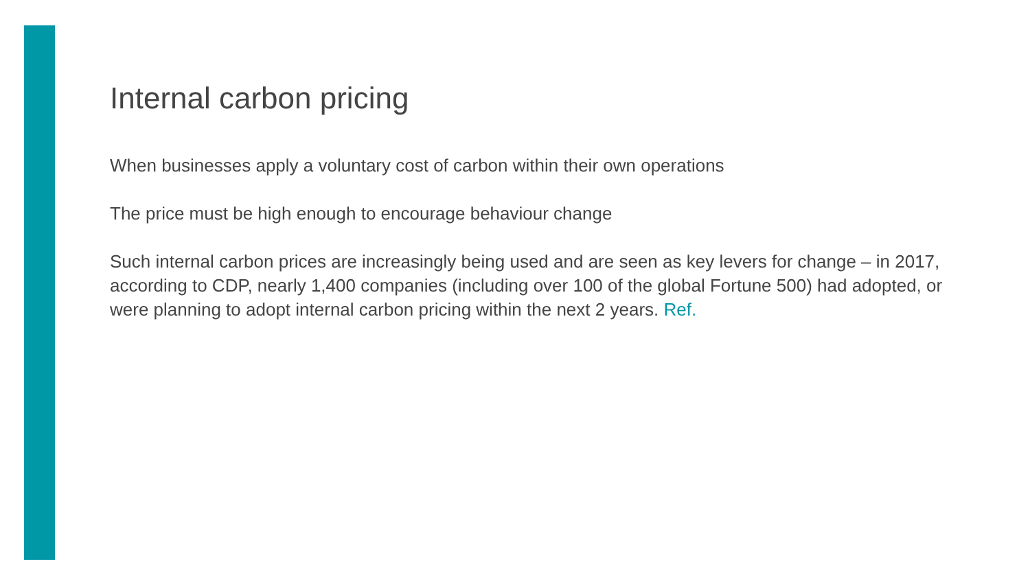Internal carbon pricing
When businesses apply a voluntary cost of carbon within their own operations
The price must be high enough to encourage behaviour change
Such internal carbon prices are increasingly being used and are seen as key levers for change – in 2017, according to CDP, nearly 1,400 companies (including over 100 of the global Fortune 500) had adopted, or were planning to adopt internal carbon pricing within the next 2 years. Ref.